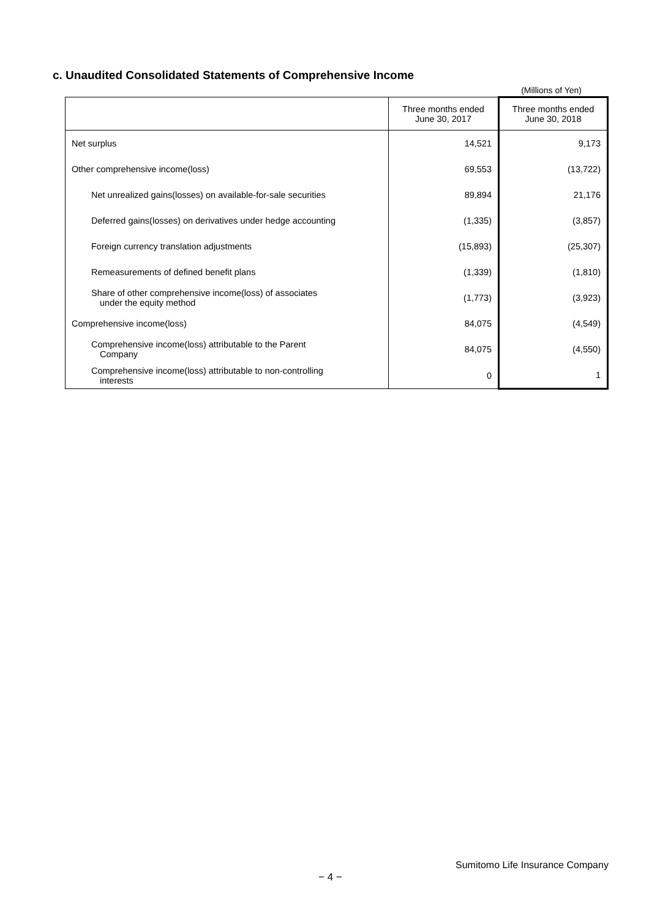c. Unaudited Consolidated Statements of Comprehensive Income
(Millions of Yen)
| | Three months ended June 30, 2017 | Three months ended June 30, 2018 |
| --- | --- | --- |
| Net surplus | 14,521 | 9,173 |
| Other comprehensive income(loss) | 69,553 | (13,722) |
| Net unrealized gains(losses) on available-for-sale securities | 89,894 | 21,176 |
| Deferred gains(losses) on derivatives under hedge accounting | (1,335) | (3,857) |
| Foreign currency translation adjustments | (15,893) | (25,307) |
| Remeasurements of defined benefit plans | (1,339) | (1,810) |
| Share of other comprehensive income(loss) of associates under the equity method | (1,773) | (3,923) |
| Comprehensive income(loss) | 84,075 | (4,549) |
| Comprehensive income(loss) attributable to the Parent Company | 84,075 | (4,550) |
| Comprehensive income(loss) attributable to non-controlling interests | 0 | 1 |
Sumitomo Life Insurance Company
− 4 −